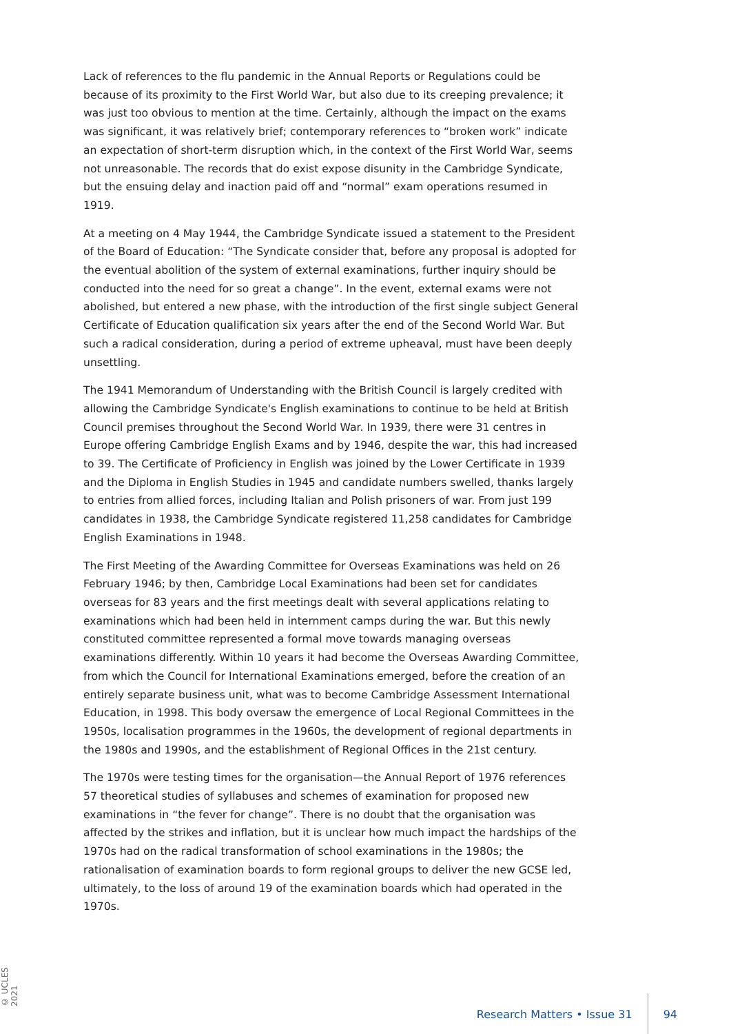Lack of references to the flu pandemic in the Annual Reports or Regulations could be because of its proximity to the First World War, but also due to its creeping prevalence; it was just too obvious to mention at the time. Certainly, although the impact on the exams was significant, it was relatively brief; contemporary references to “broken work” indicate an expectation of short-term disruption which, in the context of the First World War, seems not unreasonable. The records that do exist expose disunity in the Cambridge Syndicate, but the ensuing delay and inaction paid off and “normal” exam operations resumed in 1919.
At a meeting on 4 May 1944, the Cambridge Syndicate issued a statement to the President of the Board of Education: “The Syndicate consider that, before any proposal is adopted for the eventual abolition of the system of external examinations, further inquiry should be conducted into the need for so great a change”. In the event, external exams were not abolished, but entered a new phase, with the introduction of the first single subject General Certificate of Education qualification six years after the end of the Second World War. But such a radical consideration, during a period of extreme upheaval, must have been deeply unsettling.
The 1941 Memorandum of Understanding with the British Council is largely credited with allowing the Cambridge Syndicate's English examinations to continue to be held at British Council premises throughout the Second World War. In 1939, there were 31 centres in Europe offering Cambridge English Exams and by 1946, despite the war, this had increased to 39. The Certificate of Proficiency in English was joined by the Lower Certificate in 1939 and the Diploma in English Studies in 1945 and candidate numbers swelled, thanks largely to entries from allied forces, including Italian and Polish prisoners of war. From just 199 candidates in 1938, the Cambridge Syndicate registered 11,258 candidates for Cambridge English Examinations in 1948.
The First Meeting of the Awarding Committee for Overseas Examinations was held on 26 February 1946; by then, Cambridge Local Examinations had been set for candidates overseas for 83 years and the first meetings dealt with several applications relating to examinations which had been held in internment camps during the war. But this newly constituted committee represented a formal move towards managing overseas examinations differently. Within 10 years it had become the Overseas Awarding Committee, from which the Council for International Examinations emerged, before the creation of an entirely separate business unit, what was to become Cambridge Assessment International Education, in 1998. This body oversaw the emergence of Local Regional Committees in the 1950s, localisation programmes in the 1960s, the development of regional departments in the 1980s and 1990s, and the establishment of Regional Offices in the 21st century.
The 1970s were testing times for the organisation—the Annual Report of 1976 references 57 theoretical studies of syllabuses and schemes of examination for proposed new examinations in “the fever for change”. There is no doubt that the organisation was affected by the strikes and inflation, but it is unclear how much impact the hardships of the 1970s had on the radical transformation of school examinations in the 1980s; the rationalisation of examination boards to form regional groups to deliver the new GCSE led, ultimately, to the loss of around 19 of the examination boards which had operated in the 1970s.
© UCLES 2021
Research Matters • Issue 31 94